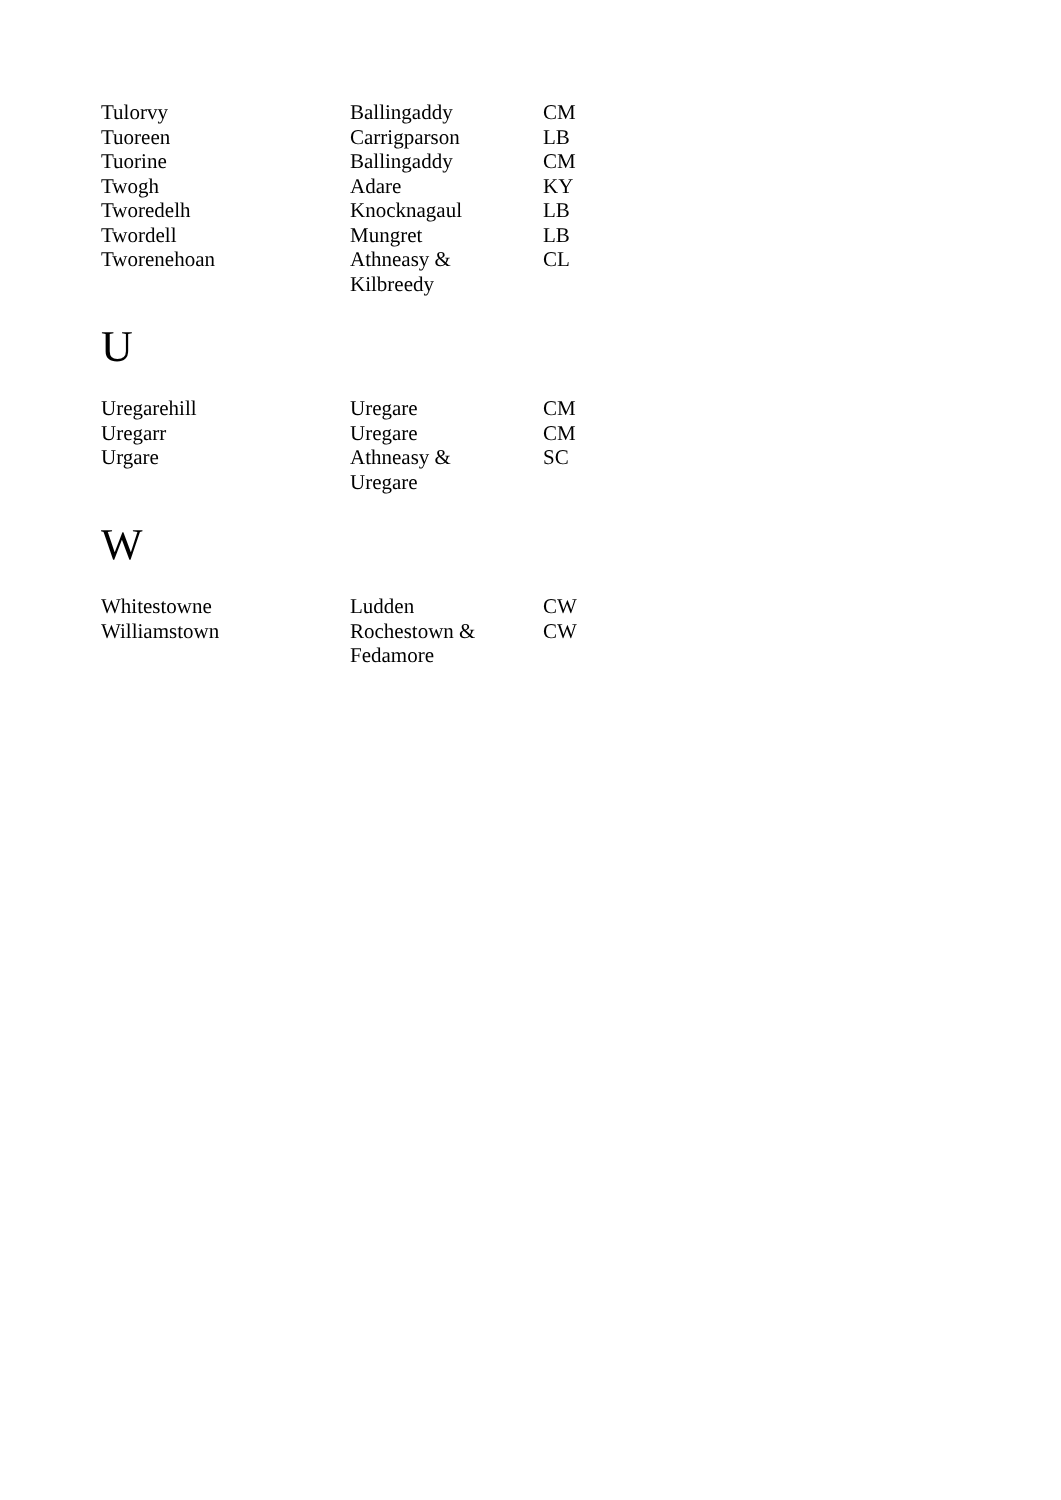| Tulorvy | Ballingaddy | CM |
| Tuoreen | Carrigparson | LB |
| Tuorine | Ballingaddy | CM |
| Twogh | Adare | KY |
| Tworedelh | Knocknagaul | LB |
| Twordell | Mungret | LB |
| Tworenehoan | Athneasy & Kilbreedy | CL |
U
| Uregarehill | Uregare | CM |
| Uregarr | Uregare | CM |
| Urgare | Athneasy & Uregare | SC |
W
| Whitestowne | Ludden | CW |
| Williamstown | Rochestown & Fedamore | CW |